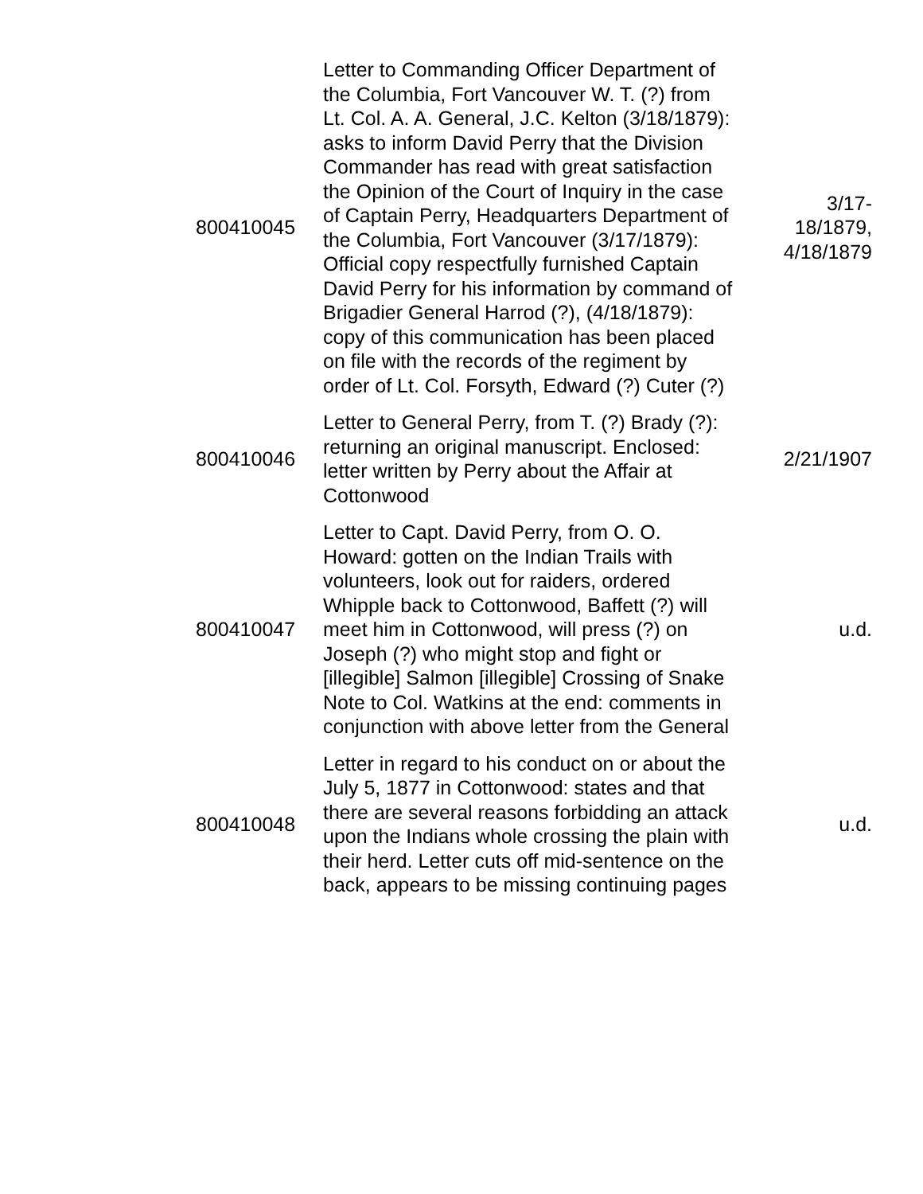| 800410045 | Letter to Commanding Officer Department of the Columbia, Fort Vancouver W. T. (?) from Lt. Col. A. A. General, J.C. Kelton (3/18/1879): asks to inform David Perry that the Division Commander has read with great satisfaction the Opinion of the Court of Inquiry in the case of Captain Perry, Headquarters Department of the Columbia, Fort Vancouver (3/17/1879): Official copy respectfully furnished Captain David Perry for his information by command of Brigadier General Harrod (?), (4/18/1879): copy of this communication has been placed on file with the records of the regiment by order of Lt. Col. Forsyth, Edward (?) Cuter (?) | 3/17- 18/1879, 4/18/1879 |
| 800410046 | Letter to General Perry, from T. (?) Brady (?): returning an original manuscript. Enclosed: letter written by Perry about the Affair at Cottonwood | 2/21/1907 |
| 800410047 | Letter to Capt. David Perry, from O. O. Howard: gotten on the Indian Trails with volunteers, look out for raiders, ordered Whipple back to Cottonwood, Baffett (?) will meet him in Cottonwood, will press (?) on Joseph (?) who might stop and fight or [illegible] Salmon [illegible] Crossing of Snake Note to Col. Watkins at the end: comments in conjunction with above letter from the General | u.d. |
| 800410048 | Letter in regard to his conduct on or about the July 5, 1877 in Cottonwood: states and that there are several reasons forbidding an attack upon the Indians whole crossing the plain with their herd. Letter cuts off mid-sentence on the back, appears to be missing continuing pages | u.d. |